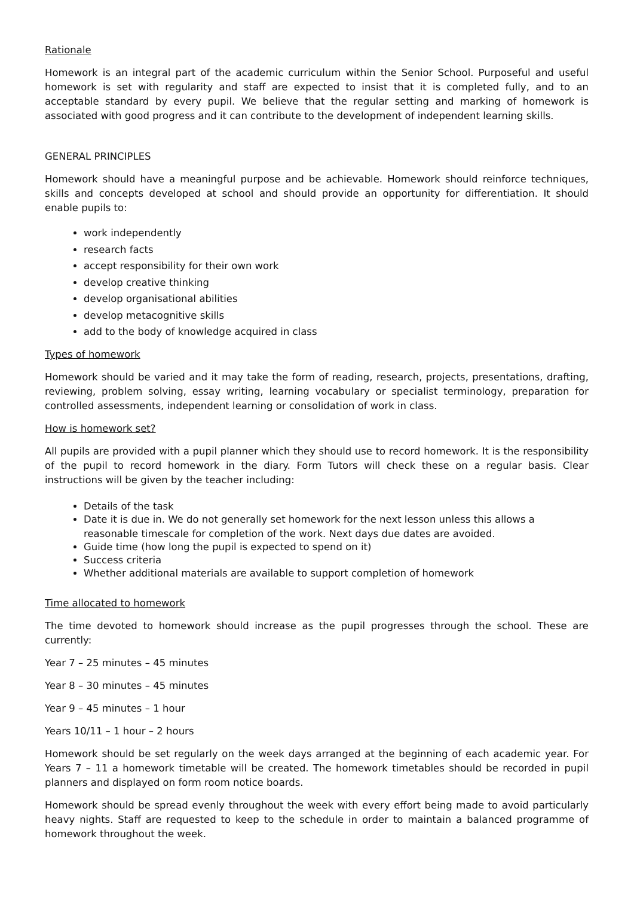Rationale
Homework is an integral part of the academic curriculum within the Senior School. Purposeful and useful homework is set with regularity and staff are expected to insist that it is completed fully, and to an acceptable standard by every pupil. We believe that the regular setting and marking of homework is associated with good progress and it can contribute to the development of independent learning skills.
GENERAL PRINCIPLES
Homework should have a meaningful purpose and be achievable. Homework should reinforce techniques, skills and concepts developed at school and should provide an opportunity for differentiation. It should enable pupils to:
work independently
research facts
accept responsibility for their own work
develop creative thinking
develop organisational abilities
develop metacognitive skills
add to the body of knowledge acquired in class
Types of homework
Homework should be varied and it may take the form of reading, research, projects, presentations, drafting, reviewing, problem solving, essay writing, learning vocabulary or specialist terminology, preparation for controlled assessments, independent learning or consolidation of work in class.
How is homework set?
All pupils are provided with a pupil planner which they should use to record homework. It is the responsibility of the pupil to record homework in the diary. Form Tutors will check these on a regular basis. Clear instructions will be given by the teacher including:
Details of the task
Date it is due in. We do not generally set homework for the next lesson unless this allows a reasonable timescale for completion of the work. Next days due dates are avoided.
Guide time (how long the pupil is expected to spend on it)
Success criteria
Whether additional materials are available to support completion of homework
Time allocated to homework
The time devoted to homework should increase as the pupil progresses through the school. These are currently:
Year 7 – 25 minutes – 45 minutes
Year 8 – 30 minutes – 45 minutes
Year 9 – 45 minutes – 1 hour
Years 10/11 – 1 hour – 2 hours
Homework should be set regularly on the week days arranged at the beginning of each academic year. For Years 7 – 11 a homework timetable will be created. The homework timetables should be recorded in pupil planners and displayed on form room notice boards.
Homework should be spread evenly throughout the week with every effort being made to avoid particularly heavy nights. Staff are requested to keep to the schedule in order to maintain a balanced programme of homework throughout the week.